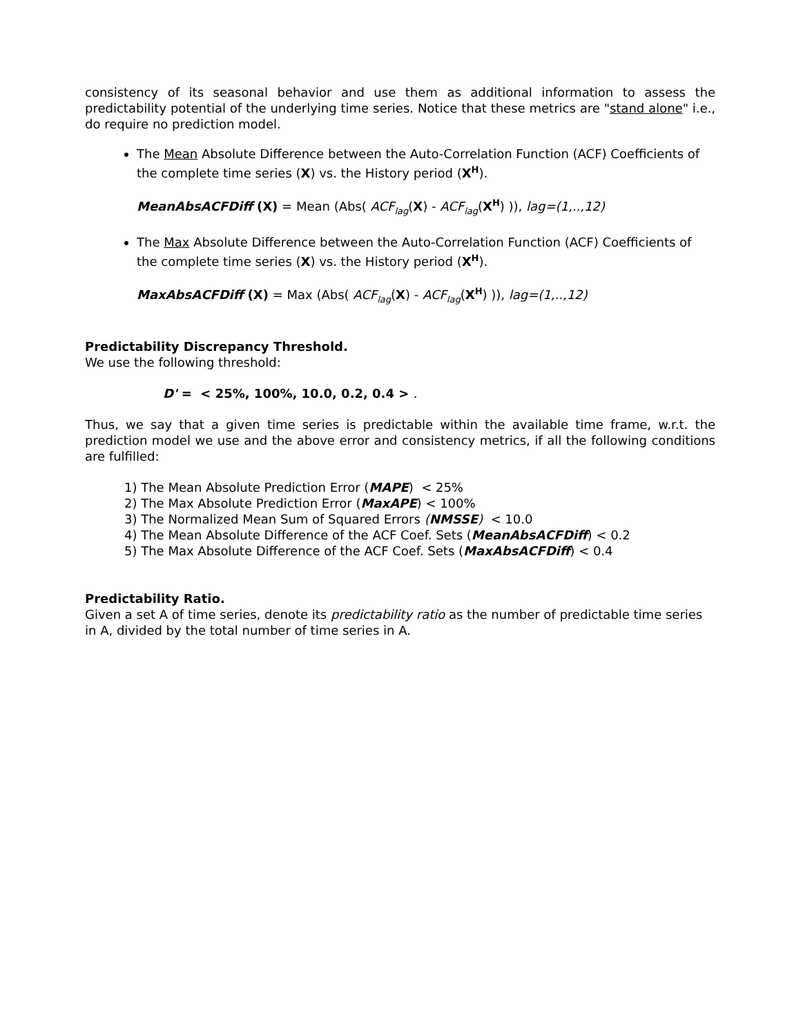consistency of its seasonal behavior and use them as additional information to assess the predictability potential of the underlying time series. Notice that these metrics are "stand alone" i.e., do require no prediction model.
The Mean Absolute Difference between the Auto-Correlation Function (ACF) Coefficients of the complete time series (X) vs. the History period (X<sup>H</sup>).
MeanAbsACFDiff (X) = Mean (Abs( ACF<sub>lag</sub>(X) - ACF<sub>lag</sub>(X<sup>H</sup>) )), lag=(1,..,12)
The Max Absolute Difference between the Auto-Correlation Function (ACF) Coefficients of the complete time series (X) vs. the History period (X<sup>H</sup>).
MaxAbsACFDiff (X) = Max (Abs( ACF<sub>lag</sub>(X) - ACF<sub>lag</sub>(X<sup>H</sup>) )), lag=(1,..,12)
Predictability Discrepancy Threshold.
We use the following threshold:
D' = < 25%, 100%, 10.0, 0.2, 0.4 > .
Thus, we say that a given time series is predictable within the available time frame, w.r.t. the prediction model we use and the above error and consistency metrics, if all the following conditions are fulfilled:
1) The Mean Absolute Prediction Error (MAPE) < 25%
2) The Max Absolute Prediction Error (MaxAPE) < 100%
3) The Normalized Mean Sum of Squared Errors (NMSSE) < 10.0
4) The Mean Absolute Difference of the ACF Coef. Sets (MeanAbsACFDiff) < 0.2
5) The Max Absolute Difference of the ACF Coef. Sets (MaxAbsACFDiff) < 0.4
Predictability Ratio.
Given a set A of time series, denote its predictability ratio as the number of predictable time series in A, divided by the total number of time series in A.